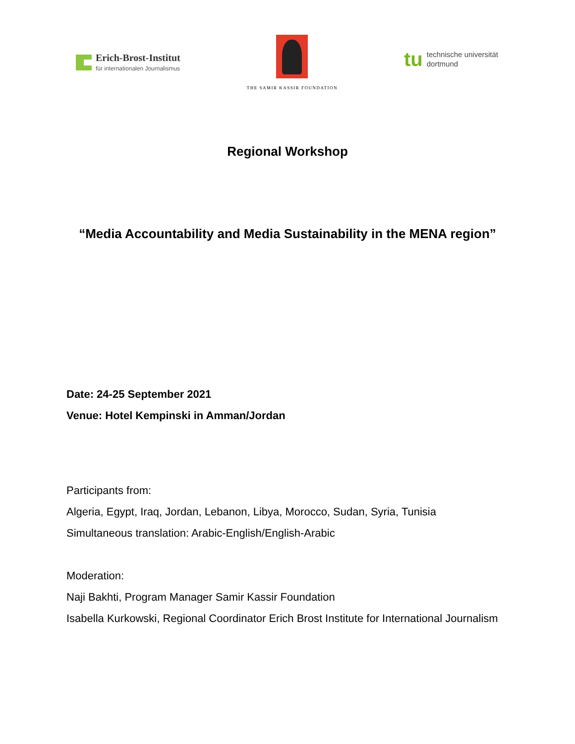Erich-Brost-Institut
für internationalen Journalismus
THE SAMIR KASSIR FOUNDATION
tu technische universität
dortmund
Regional Workshop
“Media Accountability and Media Sustainability in the MENA region”
Date: 24-25 September 2021
Venue: Hotel Kempinski in Amman/Jordan
Participants from:
Algeria, Egypt, Iraq, Jordan, Lebanon, Libya, Morocco, Sudan, Syria, Tunisia
Simultaneous translation: Arabic-English/English-Arabic
Moderation:
Naji Bakhti, Program Manager Samir Kassir Foundation
Isabella Kurkowski, Regional Coordinator Erich Brost Institute for International Journalism